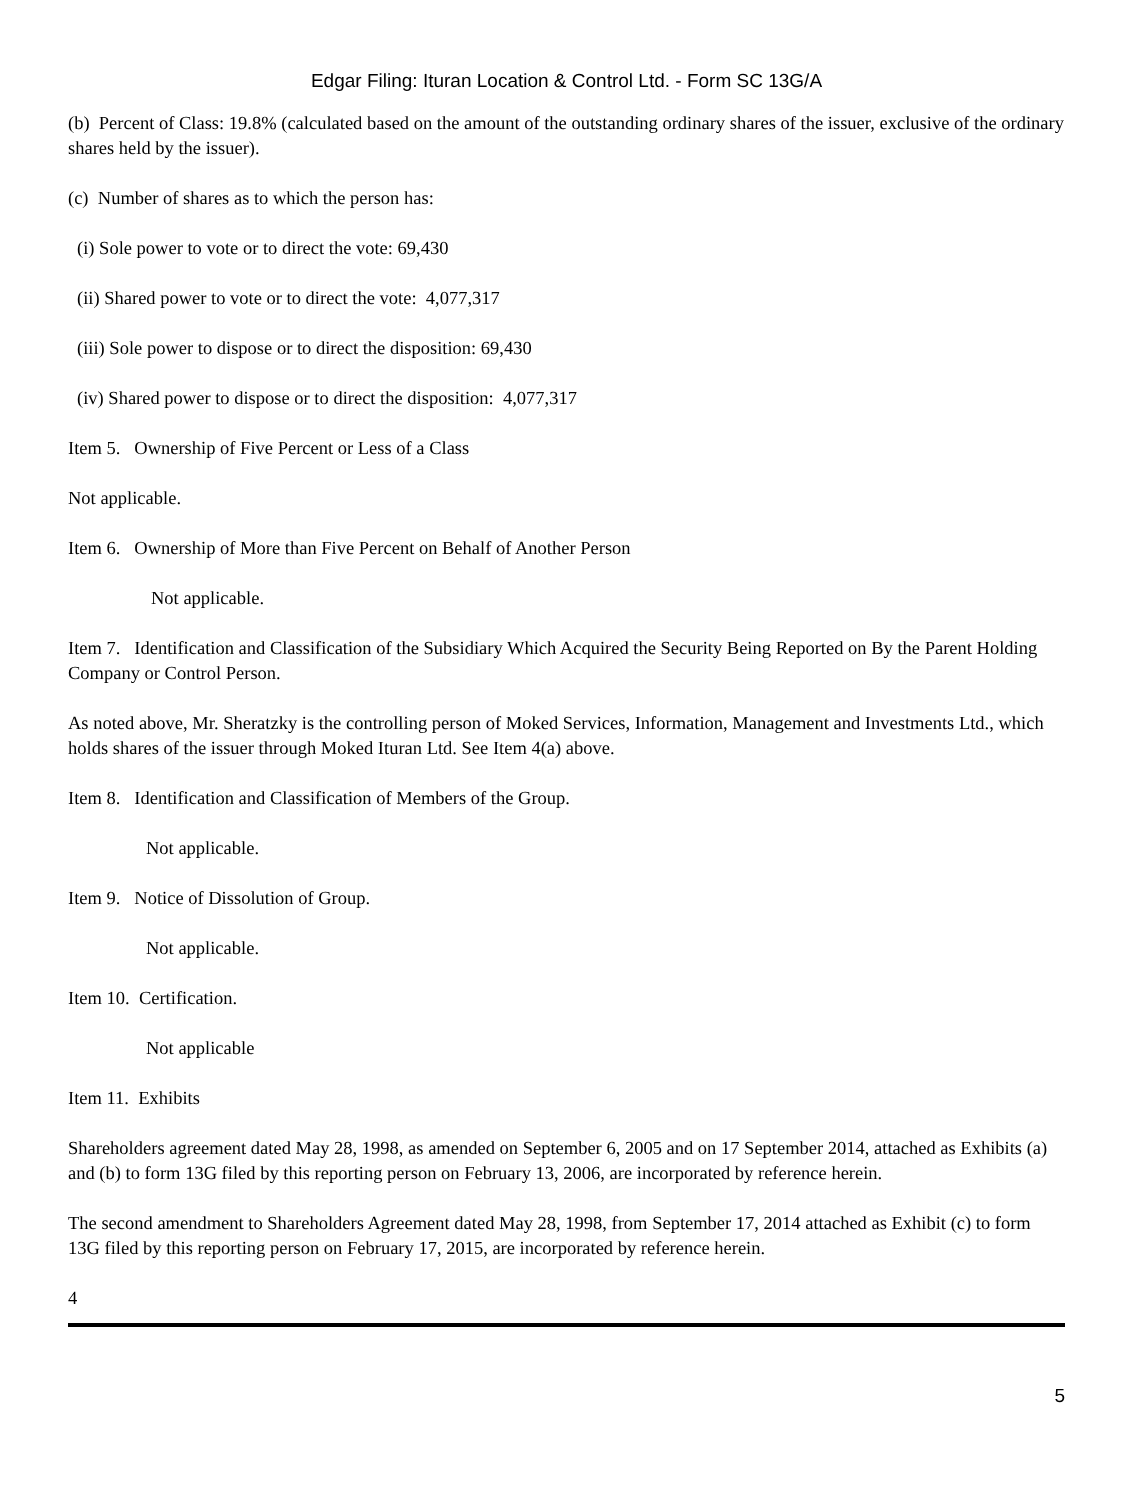Edgar Filing: Ituran Location & Control Ltd. - Form SC 13G/A
(b) Percent of Class: 19.8% (calculated based on the amount of the outstanding ordinary shares of the issuer, exclusive of the ordinary shares held by the issuer).
(c) Number of shares as to which the person has:
(i) Sole power to vote or to direct the vote: 69,430
(ii) Shared power to vote or to direct the vote: 4,077,317
(iii) Sole power to dispose or to direct the disposition: 69,430
(iv) Shared power to dispose or to direct the disposition: 4,077,317
Item 5. Ownership of Five Percent or Less of a Class
Not applicable.
Item 6. Ownership of More than Five Percent on Behalf of Another Person
Not applicable.
Item 7. Identification and Classification of the Subsidiary Which Acquired the Security Being Reported on By the Parent Holding Company or Control Person.
As noted above, Mr. Sheratzky is the controlling person of Moked Services, Information, Management and Investments Ltd., which holds shares of the issuer through Moked Ituran Ltd. See Item 4(a) above.
Item 8. Identification and Classification of Members of the Group.
Not applicable.
Item 9. Notice of Dissolution of Group.
Not applicable.
Item 10. Certification.
Not applicable
Item 11. Exhibits
Shareholders agreement dated May 28, 1998, as amended on September 6, 2005 and on 17 September 2014, attached as Exhibits (a) and (b) to form 13G filed by this reporting person on February 13, 2006, are incorporated by reference herein.
The second amendment to Shareholders Agreement dated May 28, 1998, from September 17, 2014 attached as Exhibit (c) to form 13G filed by this reporting person on February 17, 2015, are incorporated by reference herein.
4
5